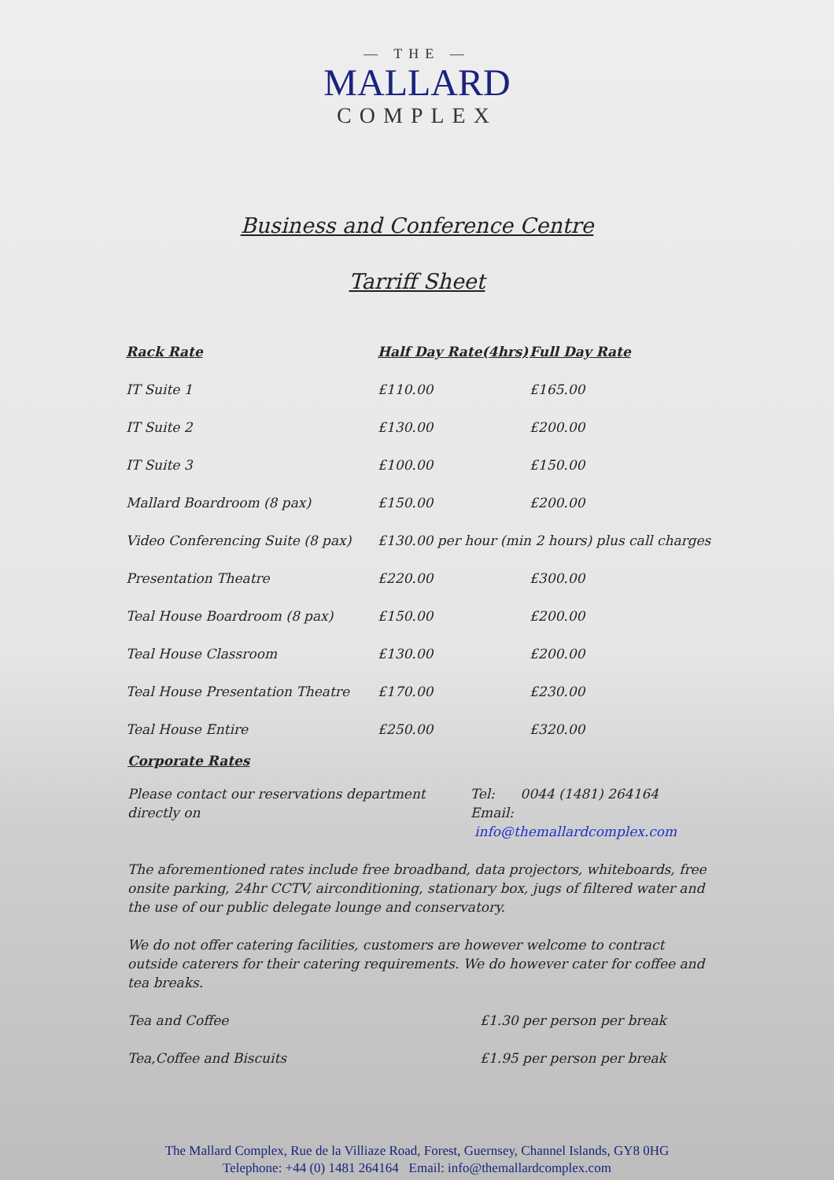— THE —
MALLARD
COMPLEX
Business and Conference Centre
Tarriff Sheet
| Rack Rate | Half Day Rate(4hrs) | Full Day Rate |
| --- | --- | --- |
| IT Suite 1 | £110.00 | £165.00 |
| IT Suite 2 | £130.00 | £200.00 |
| IT Suite 3 | £100.00 | £150.00 |
| Mallard Boardroom (8 pax) | £150.00 | £200.00 |
| Video Conferencing Suite (8 pax) | £130.00 per hour (min 2 hours) plus call charges | |
| Presentation Theatre | £220.00 | £300.00 |
| Teal House Boardroom (8 pax) | £150.00 | £200.00 |
| Teal House Classroom | £130.00 | £200.00 |
| Teal House Presentation Theatre | £170.00 | £230.00 |
| Teal House Entire | £250.00 | £320.00 |
Corporate Rates
Please contact our reservations department directly on
Tel: 0044 (1481) 264164
Email: info@themallardcomplex.com
The aforementioned rates include free broadband, data projectors, whiteboards, free onsite parking, 24hr CCTV, airconditioning, stationary box, jugs of filtered water and the use of our public delegate lounge and conservatory.
We do not offer catering facilities, customers are however welcome to contract outside caterers for their catering requirements. We do however cater for coffee and tea breaks.
Tea and Coffee £1.30 per person per break
Tea,Coffee and Biscuits £1.95 per person per break
The Mallard Complex, Rue de la Villiaze Road, Forest, Guernsey, Channel Islands, GY8 0HG
Telephone: +44 (0) 1481 264164 Email: info@themallardcomplex.com